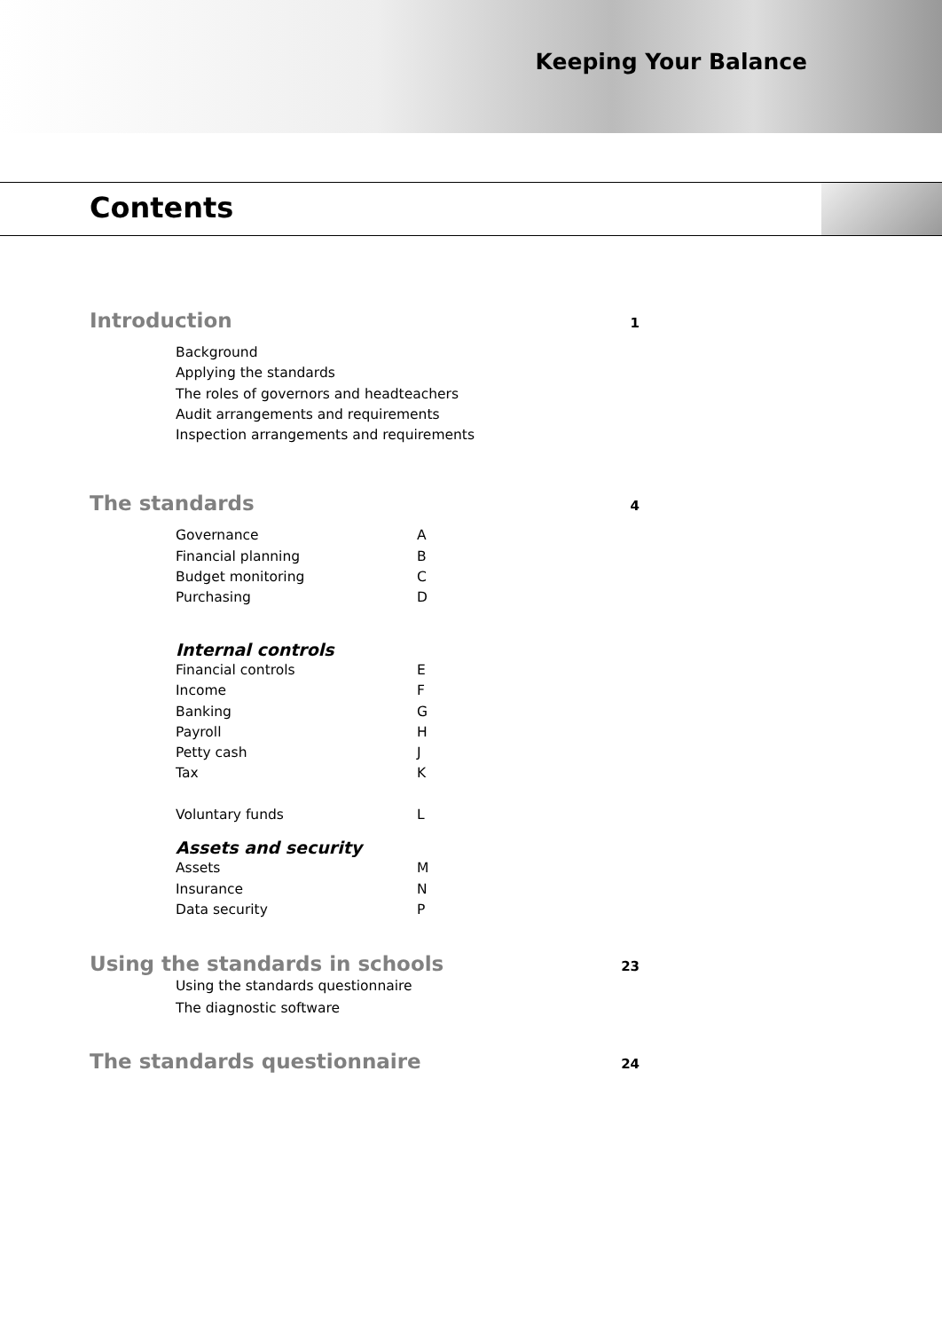Keeping Your Balance
Contents
Introduction
1
Background
Applying the standards
The roles of governors and headteachers
Audit arrangements and requirements
Inspection arrangements and requirements
The standards
4
Governance A
Financial planning B
Budget monitoring C
Purchasing D
Internal controls
Financial controls E
Income F
Banking G
Payroll H
Petty cash J
Tax K
Voluntary funds L
Assets and security
Assets M
Insurance N
Data security P
Using the standards in schools
23
Using the standards questionnaire
The diagnostic software
The standards questionnaire
24